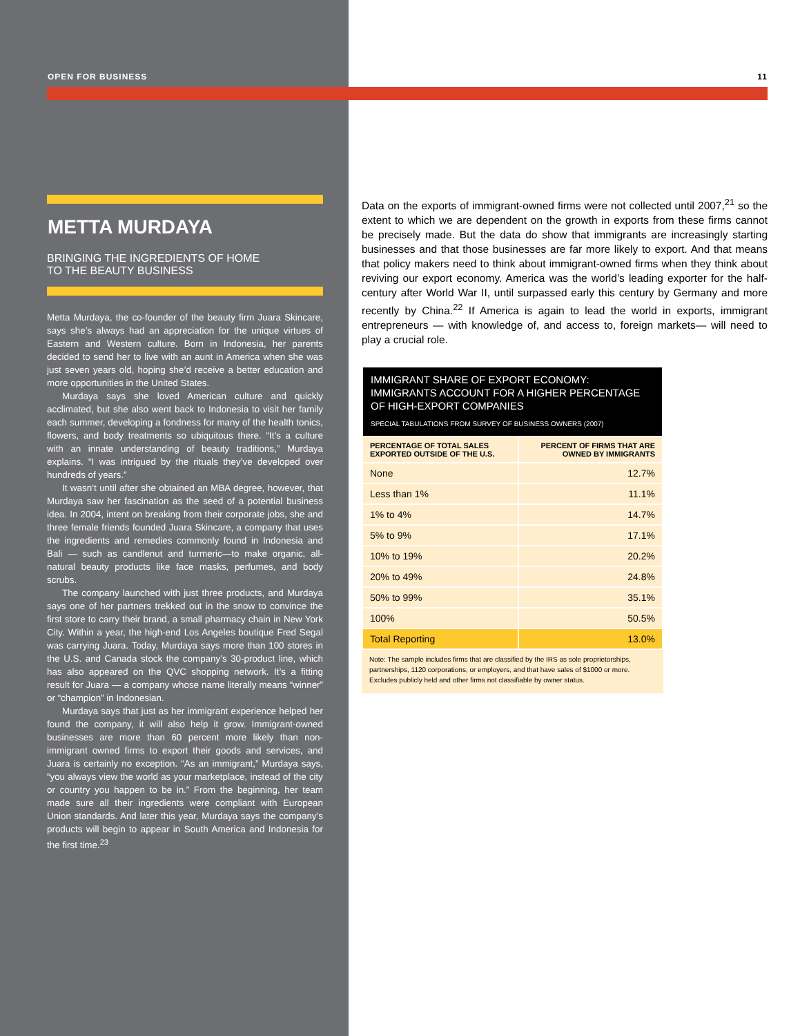OPEN FOR BUSINESS 11
METTA MURDAYA
BRINGING THE INGREDIENTS OF HOME
TO THE BEAUTY BUSINESS
Metta Murdaya, the co-founder of the beauty firm Juara Skincare, says she’s always had an appreciation for the unique virtues of Eastern and Western culture. Born in Indonesia, her parents decided to send her to live with an aunt in America when she was just seven years old, hoping she’d receive a better education and more opportunities in the United States.
Murdaya says she loved American culture and quickly acclimated, but she also went back to Indonesia to visit her family each summer, developing a fondness for many of the health tonics, flowers, and body treatments so ubiquitous there. “It’s a culture with an innate understanding of beauty traditions,” Murdaya explains. “I was intrigued by the rituals they’ve developed over hundreds of years.”
It wasn’t until after she obtained an MBA degree, however, that Murdaya saw her fascination as the seed of a potential business idea. In 2004, intent on breaking from their corporate jobs, she and three female friends founded Juara Skincare, a company that uses the ingredients and remedies commonly found in Indonesia and Bali — such as candlenut and turmeric—to make organic, all-natural beauty products like face masks, perfumes, and body scrubs.
The company launched with just three products, and Murdaya says one of her partners trekked out in the snow to convince the first store to carry their brand, a small pharmacy chain in New York City. Within a year, the high-end Los Angeles boutique Fred Segal was carrying Juara. Today, Murdaya says more than 100 stores in the U.S. and Canada stock the company’s 30-product line, which has also appeared on the QVC shopping network. It’s a fitting result for Juara — a company whose name literally means “winner” or “champion” in Indonesian.
Murdaya says that just as her immigrant experience helped her found the company, it will also help it grow. Immigrant-owned businesses are more than 60 percent more likely than non-immigrant owned firms to export their goods and services, and Juara is certainly no exception. “As an immigrant,” Murdaya says, “you always view the world as your marketplace, instead of the city or country you happen to be in.” From the beginning, her team made sure all their ingredients were compliant with European Union standards. And later this year, Murdaya says the company’s products will begin to appear in South America and Indonesia for the first time.<sup>23</sup>
Data on the exports of immigrant-owned firms were not collected until 2007,<sup>21</sup> so the extent to which we are dependent on the growth in exports from these firms cannot be precisely made. But the data do show that immigrants are increasingly starting businesses and that those businesses are far more likely to export. And that means that policy makers need to think about immigrant-owned firms when they think about reviving our export economy. America was the world’s leading exporter for the half-century after World War II, until surpassed early this century by Germany and more recently by China.<sup>22</sup> If America is again to lead the world in exports, immigrant entrepreneurs — with knowledge of, and access to, foreign markets— will need to play a crucial role.
| IMMIGRANT SHARE OF EXPORT ECONOMY: IMMIGRANTS ACCOUNT FOR A HIGHER PERCENTAGE OF HIGH-EXPORT COMPANIES SPECIAL TABULATIONS FROM SURVEY OF BUSINESS OWNERS (2007) | |
| PERCENTAGE OF TOTAL SALES EXPORTED OUTSIDE OF THE U.S. | PERCENT OF FIRMS THAT ARE OWNED BY IMMIGRANTS |
| None | 12.7% |
| Less than 1% | 11.1% |
| 1% to 4% | 14.7% |
| 5% to 9% | 17.1% |
| 10% to 19% | 20.2% |
| 20% to 49% | 24.8% |
| 50% to 99% | 35.1% |
| 100% | 50.5% |
| Total Reporting | 13.0% |
Note: The sample includes firms that are classified by the IRS as sole proprietorships, partnerships, 1120 corporations, or employers, and that have sales of $1000 or more. Excludes publicly held and other firms not classifiable by owner status.